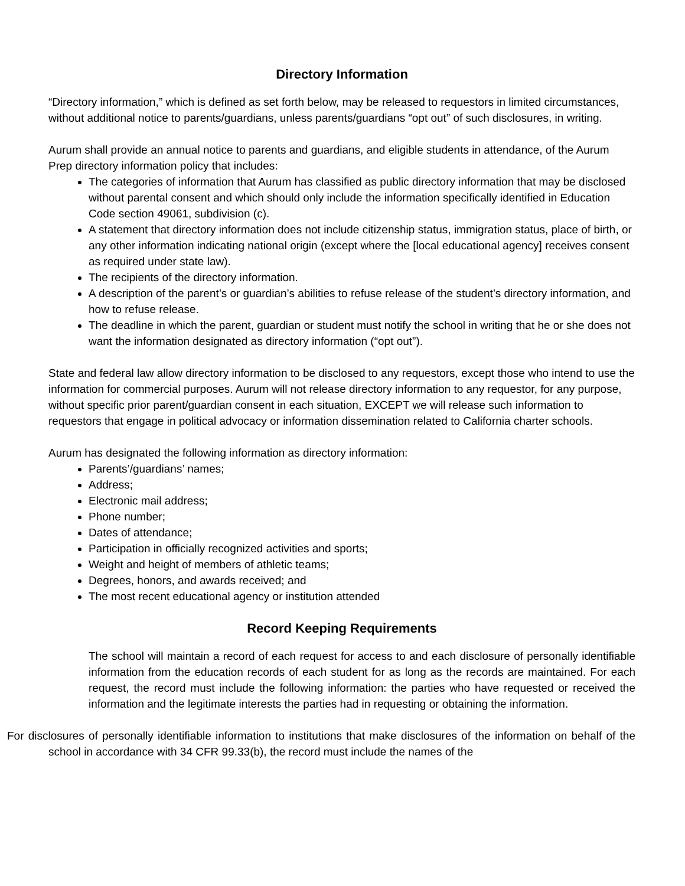Directory Information
“Directory information,” which is defined as set forth below, may be released to requestors in limited circumstances, without additional notice to parents/guardians, unless parents/guardians “opt out” of such disclosures, in writing.
Aurum shall provide an annual notice to parents and guardians, and eligible students in attendance, of the Aurum Prep directory information policy that includes:
The categories of information that Aurum has classified as public directory information that may be disclosed without parental consent and which should only include the information specifically identified in Education Code section 49061, subdivision (c).
A statement that directory information does not include citizenship status, immigration status, place of birth, or any other information indicating national origin (except where the [local educational agency] receives consent as required under state law).
The recipients of the directory information.
A description of the parent’s or guardian’s abilities to refuse release of the student’s directory information, and how to refuse release.
The deadline in which the parent, guardian or student must notify the school in writing that he or she does not want the information designated as directory information (“opt out”).
State and federal law allow directory information to be disclosed to any requestors, except those who intend to use the information for commercial purposes. Aurum will not release directory information to any requestor, for any purpose, without specific prior parent/guardian consent in each situation, EXCEPT we will release such information to requestors that engage in political advocacy or information dissemination related to California charter schools.
Aurum has designated the following information as directory information:
Parents’/guardians’ names;
Address;
Electronic mail address;
Phone number;
Dates of attendance;
Participation in officially recognized activities and sports;
Weight and height of members of athletic teams;
Degrees, honors, and awards received; and
The most recent educational agency or institution attended
Record Keeping Requirements
The school will maintain a record of each request for access to and each disclosure of personally identifiable information from the education records of each student for as long as the records are maintained. For each request, the record must include the following information: the parties who have requested or received the information and the legitimate interests the parties had in requesting or obtaining the information.
For disclosures of personally identifiable information to institutions that make disclosures of the information on behalf of the school in accordance with 34 CFR 99.33(b), the record must include the names of the